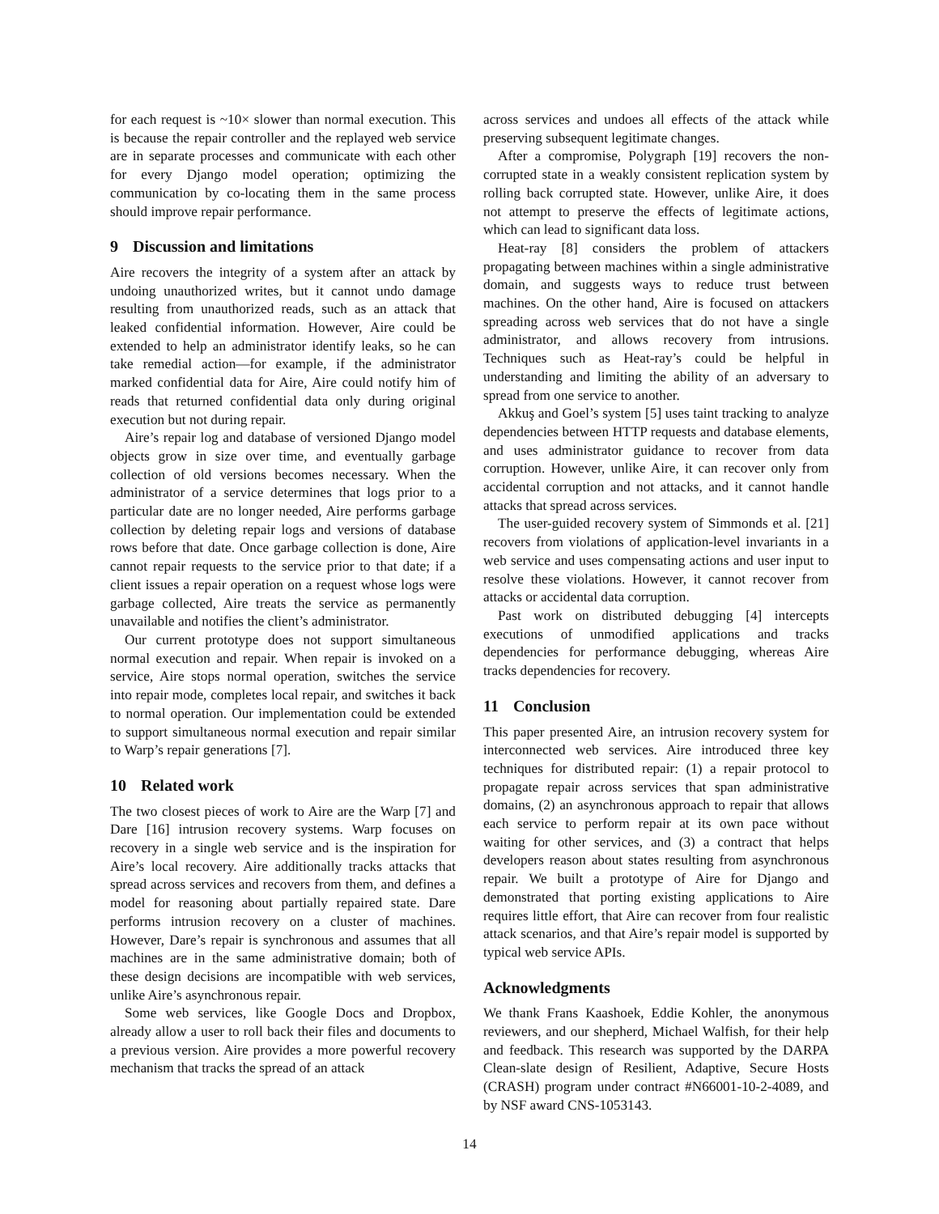for each request is ~10× slower than normal execution. This is because the repair controller and the replayed web service are in separate processes and communicate with each other for every Django model operation; optimizing the communication by co-locating them in the same process should improve repair performance.
9 Discussion and limitations
Aire recovers the integrity of a system after an attack by undoing unauthorized writes, but it cannot undo damage resulting from unauthorized reads, such as an attack that leaked confidential information. However, Aire could be extended to help an administrator identify leaks, so he can take remedial action—for example, if the administrator marked confidential data for Aire, Aire could notify him of reads that returned confidential data only during original execution but not during repair.
Aire’s repair log and database of versioned Django model objects grow in size over time, and eventually garbage collection of old versions becomes necessary. When the administrator of a service determines that logs prior to a particular date are no longer needed, Aire performs garbage collection by deleting repair logs and versions of database rows before that date. Once garbage collection is done, Aire cannot repair requests to the service prior to that date; if a client issues a repair operation on a request whose logs were garbage collected, Aire treats the service as permanently unavailable and notifies the client’s administrator.
Our current prototype does not support simultaneous normal execution and repair. When repair is invoked on a service, Aire stops normal operation, switches the service into repair mode, completes local repair, and switches it back to normal operation. Our implementation could be extended to support simultaneous normal execution and repair similar to Warp’s repair generations [7].
10 Related work
The two closest pieces of work to Aire are the Warp [7] and Dare [16] intrusion recovery systems. Warp focuses on recovery in a single web service and is the inspiration for Aire’s local recovery. Aire additionally tracks attacks that spread across services and recovers from them, and defines a model for reasoning about partially repaired state. Dare performs intrusion recovery on a cluster of machines. However, Dare’s repair is synchronous and assumes that all machines are in the same administrative domain; both of these design decisions are incompatible with web services, unlike Aire’s asynchronous repair.
Some web services, like Google Docs and Dropbox, already allow a user to roll back their files and documents to a previous version. Aire provides a more powerful recovery mechanism that tracks the spread of an attack
across services and undoes all effects of the attack while preserving subsequent legitimate changes.
After a compromise, Polygraph [19] recovers the non-corrupted state in a weakly consistent replication system by rolling back corrupted state. However, unlike Aire, it does not attempt to preserve the effects of legitimate actions, which can lead to significant data loss.
Heat-ray [8] considers the problem of attackers propagating between machines within a single administrative domain, and suggests ways to reduce trust between machines. On the other hand, Aire is focused on attackers spreading across web services that do not have a single administrator, and allows recovery from intrusions. Techniques such as Heat-ray’s could be helpful in understanding and limiting the ability of an adversary to spread from one service to another.
Akkuş and Goel’s system [5] uses taint tracking to analyze dependencies between HTTP requests and database elements, and uses administrator guidance to recover from data corruption. However, unlike Aire, it can recover only from accidental corruption and not attacks, and it cannot handle attacks that spread across services.
The user-guided recovery system of Simmonds et al. [21] recovers from violations of application-level invariants in a web service and uses compensating actions and user input to resolve these violations. However, it cannot recover from attacks or accidental data corruption.
Past work on distributed debugging [4] intercepts executions of unmodified applications and tracks dependencies for performance debugging, whereas Aire tracks dependencies for recovery.
11 Conclusion
This paper presented Aire, an intrusion recovery system for interconnected web services. Aire introduced three key techniques for distributed repair: (1) a repair protocol to propagate repair across services that span administrative domains, (2) an asynchronous approach to repair that allows each service to perform repair at its own pace without waiting for other services, and (3) a contract that helps developers reason about states resulting from asynchronous repair. We built a prototype of Aire for Django and demonstrated that porting existing applications to Aire requires little effort, that Aire can recover from four realistic attack scenarios, and that Aire’s repair model is supported by typical web service APIs.
Acknowledgments
We thank Frans Kaashoek, Eddie Kohler, the anonymous reviewers, and our shepherd, Michael Walfish, for their help and feedback. This research was supported by the DARPA Clean-slate design of Resilient, Adaptive, Secure Hosts (CRASH) program under contract #N66001-10-2-4089, and by NSF award CNS-1053143.
14